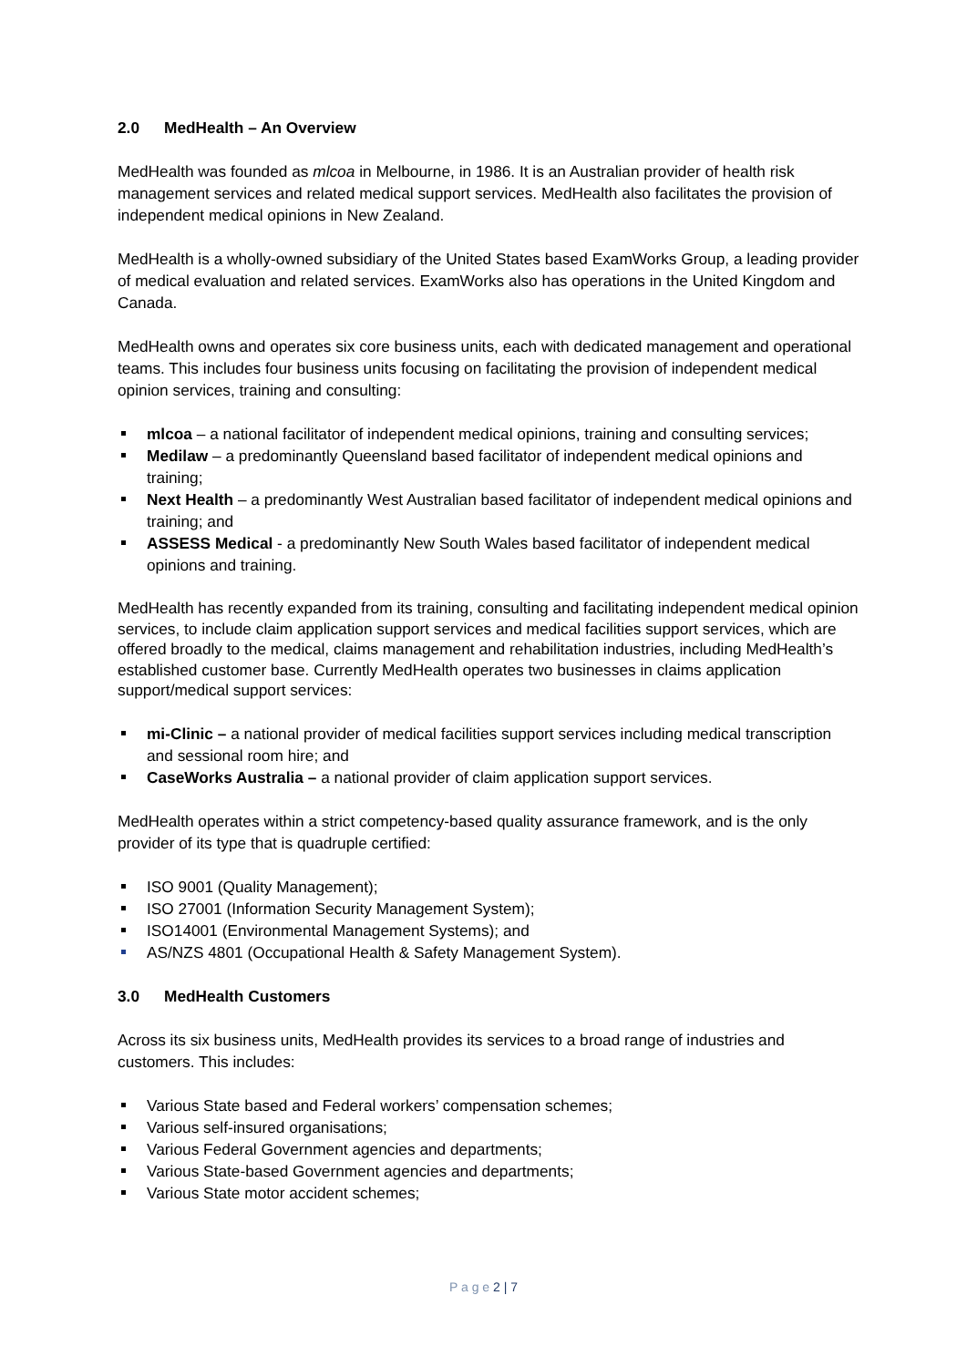2.0 MedHealth – An Overview
MedHealth was founded as mlcoa in Melbourne, in 1986. It is an Australian provider of health risk management services and related medical support services. MedHealth also facilitates the provision of independent medical opinions in New Zealand.
MedHealth is a wholly-owned subsidiary of the United States based ExamWorks Group, a leading provider of medical evaluation and related services. ExamWorks also has operations in the United Kingdom and Canada.
MedHealth owns and operates six core business units, each with dedicated management and operational teams. This includes four business units focusing on facilitating the provision of independent medical opinion services, training and consulting:
mlcoa – a national facilitator of independent medical opinions, training and consulting services;
Medilaw – a predominantly Queensland based facilitator of independent medical opinions and training;
Next Health – a predominantly West Australian based facilitator of independent medical opinions and training; and
ASSESS Medical - a predominantly New South Wales based facilitator of independent medical opinions and training.
MedHealth has recently expanded from its training, consulting and facilitating independent medical opinion services, to include claim application support services and medical facilities support services, which are offered broadly to the medical, claims management and rehabilitation industries, including MedHealth’s established customer base. Currently MedHealth operates two businesses in claims application support/medical support services:
mi-Clinic – a national provider of medical facilities support services including medical transcription and sessional room hire; and
CaseWorks Australia – a national provider of claim application support services.
MedHealth operates within a strict competency-based quality assurance framework, and is the only provider of its type that is quadruple certified:
ISO 9001 (Quality Management);
ISO 27001 (Information Security Management System);
ISO14001 (Environmental Management Systems); and
AS/NZS 4801 (Occupational Health & Safety Management System).
3.0 MedHealth Customers
Across its six business units, MedHealth provides its services to a broad range of industries and customers. This includes:
Various State based and Federal workers’ compensation schemes;
Various self-insured organisations;
Various Federal Government agencies and departments;
Various State-based Government agencies and departments;
Various State motor accident schemes;
P a g e 2 | 7